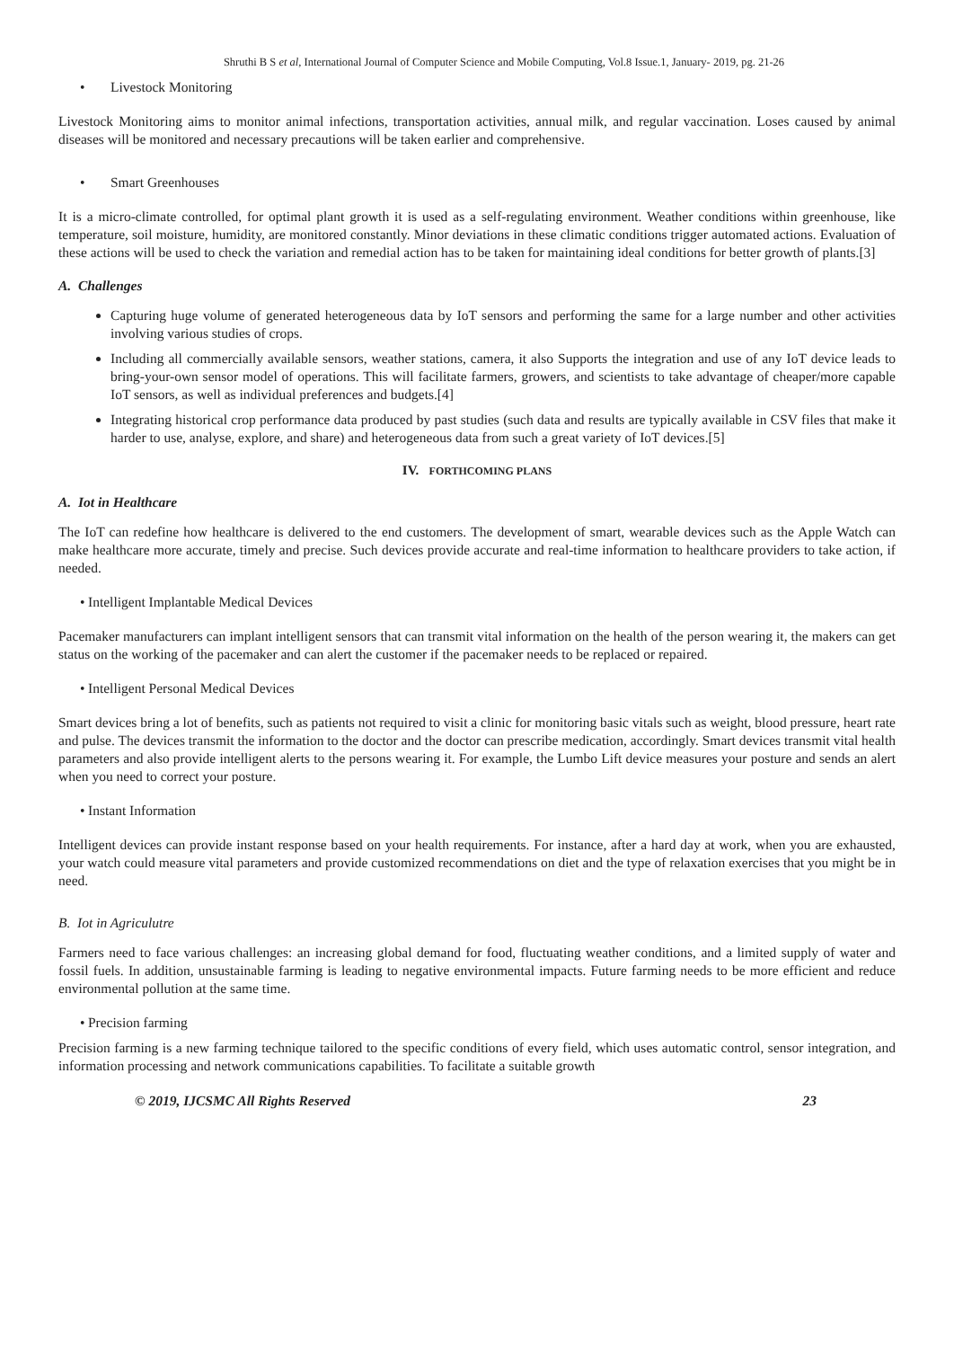Shruthi B S et al, International Journal of Computer Science and Mobile Computing, Vol.8 Issue.1, January- 2019, pg. 21-26
Livestock Monitoring
Livestock Monitoring aims to monitor animal infections, transportation activities, annual milk, and regular vaccination. Loses caused by animal diseases will be monitored and necessary precautions will be taken earlier and comprehensive.
Smart Greenhouses
It is a micro-climate controlled, for optimal plant growth it is used as a self-regulating environment. Weather conditions within greenhouse, like temperature, soil moisture, humidity, are monitored constantly. Minor deviations in these climatic conditions trigger automated actions. Evaluation of these actions will be used to check the variation and remedial action has to be taken for maintaining ideal conditions for better growth of plants.[3]
A. Challenges
Capturing huge volume of generated heterogeneous data by IoT sensors and performing the same for a large number and other activities involving various studies of crops.
Including all commercially available sensors, weather stations, camera, it also Supports the integration and use of any IoT device leads to bring-your-own sensor model of operations. This will facilitate farmers, growers, and scientists to take advantage of cheaper/more capable IoT sensors, as well as individual preferences and budgets.[4]
Integrating historical crop performance data produced by past studies (such data and results are typically available in CSV files that make it harder to use, analyse, explore, and share) and heterogeneous data from such a great variety of IoT devices.[5]
IV. FORTHCOMING PLANS
A. Iot in Healthcare
The IoT can redefine how healthcare is delivered to the end customers. The development of smart, wearable devices such as the Apple Watch can make healthcare more accurate, timely and precise. Such devices provide accurate and real-time information to healthcare providers to take action, if needed.
Intelligent Implantable Medical Devices
Pacemaker manufacturers can implant intelligent sensors that can transmit vital information on the health of the person wearing it, the makers can get status on the working of the pacemaker and can alert the customer if the pacemaker needs to be replaced or repaired.
Intelligent Personal Medical Devices
Smart devices bring a lot of benefits, such as patients not required to visit a clinic for monitoring basic vitals such as weight, blood pressure, heart rate and pulse. The devices transmit the information to the doctor and the doctor can prescribe medication, accordingly. Smart devices transmit vital health parameters and also provide intelligent alerts to the persons wearing it. For example, the Lumbo Lift device measures your posture and sends an alert when you need to correct your posture.
Instant Information
Intelligent devices can provide instant response based on your health requirements. For instance, after a hard day at work, when you are exhausted, your watch could measure vital parameters and provide customized recommendations on diet and the type of relaxation exercises that you might be in need.
B. Iot in Agriculutre
Farmers need to face various challenges: an increasing global demand for food, fluctuating weather conditions, and a limited supply of water and fossil fuels. In addition, unsustainable farming is leading to negative environmental impacts. Future farming needs to be more efficient and reduce environmental pollution at the same time.
Precision farming
Precision farming is a new farming technique tailored to the specific conditions of every field, which uses automatic control, sensor integration, and information processing and network communications capabilities. To facilitate a suitable growth
© 2019, IJCSMC All Rights Reserved 23